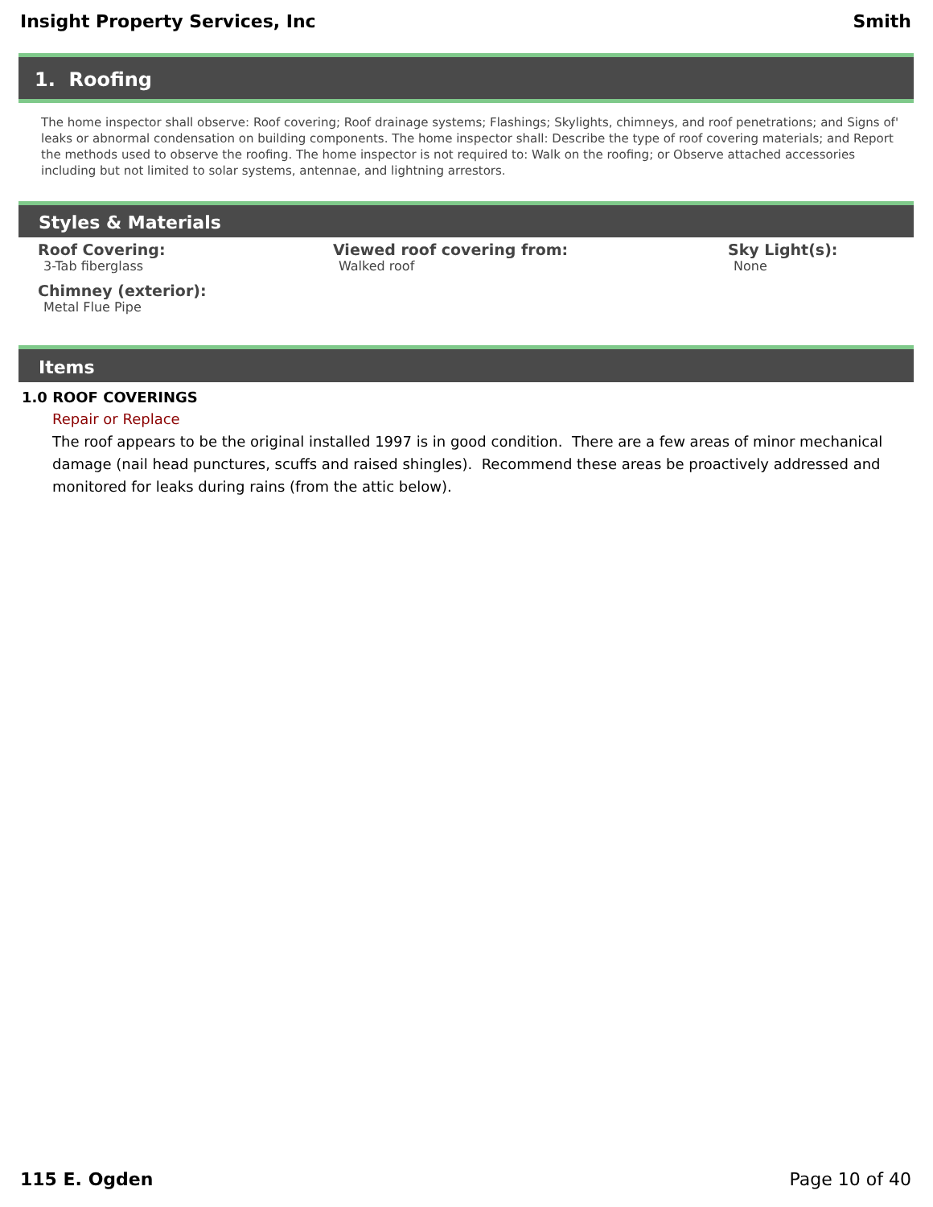Insight Property Services, Inc Smith
1. Roofing
The home inspector shall observe: Roof covering; Roof drainage systems; Flashings; Skylights, chimneys, and roof penetrations; and Signs of' leaks or abnormal condensation on building components. The home inspector shall: Describe the type of roof covering materials; and Report the methods used to observe the roofing. The home inspector is not required to: Walk on the roofing; or Observe attached accessories including but not limited to solar systems, antennae, and lightning arrestors.
Styles & Materials
Roof Covering:
3-Tab fiberglass
Viewed roof covering from:
Walked roof
Sky Light(s):
None
Chimney (exterior):
Metal Flue Pipe
Items
1.0 ROOF COVERINGS
Repair or Replace
The roof appears to be the original installed 1997 is in good condition. There are a few areas of minor mechanical damage (nail head punctures, scuffs and raised shingles). Recommend these areas be proactively addressed and monitored for leaks during rains (from the attic below).
115 E. Ogden Page 10 of 40